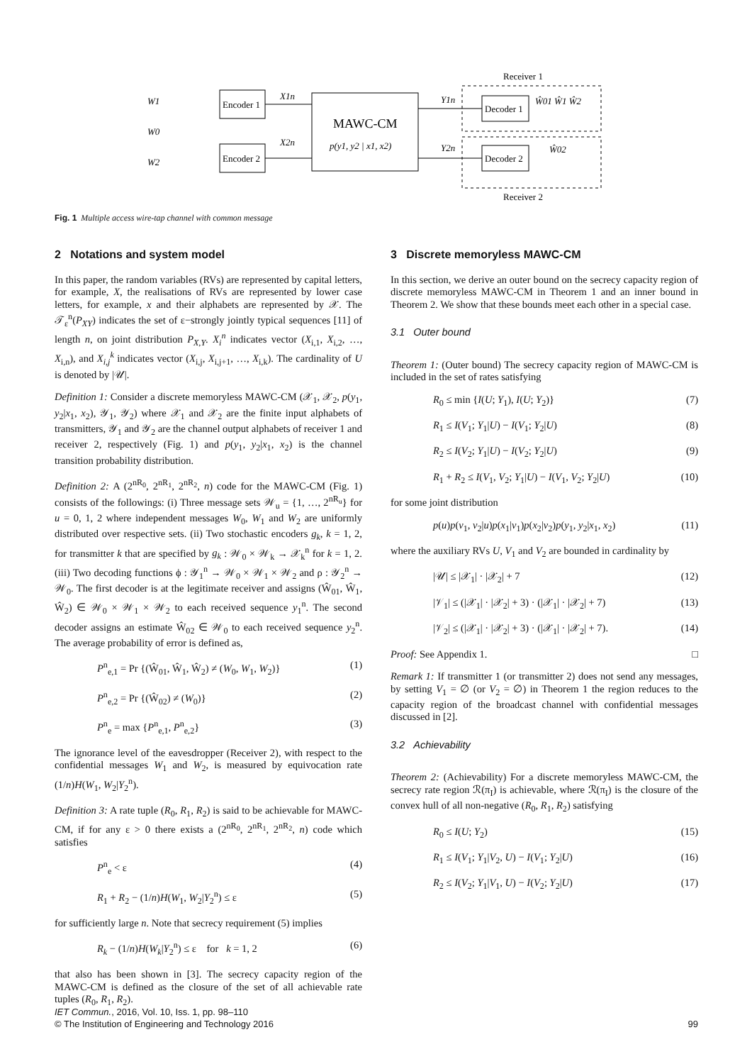Encoder 1
Encoder 2
MAWC-CM
p(y1, y2 | x1, x2)
Decoder 1
Decoder 2
Receiver 1
Receiver 2
W1
W0
W2
X1n
X2n
Y1n
Y2n
Ŵ01 Ŵ1 Ŵ2
Ŵ02
Fig. 1 Multiple access wire-tap channel with common message
2 Notations and system model
In this paper, the random variables (RVs) are represented by capital letters, for example, X, the realisations of RVs are represented by lower case letters, for example, x and their alphabets are represented by 𝒳. The 𝒯<sub>ε</sub><sup>n</sup>(P<sub>XY</sub>) indicates the set of ε−strongly jointly typical sequences [11] of length n, on joint distribution P<sub>X,Y</sub>. X<sub>i</sub><sup>n</sup> indicates vector (X<sub>i,1</sub>, X<sub>i,2</sub>, …, X<sub>i,n</sub>), and X<sub>i,j</sub><sup>k</sup> indicates vector (X<sub>i,j</sub>, X<sub>i,j+1</sub>, …, X<sub>i,k</sub>). The cardinality of U is denoted by |𝒰|.
Definition 1: Consider a discrete memoryless MAWC-CM (𝒳<sub>1</sub>, 𝒳<sub>2</sub>, p(y<sub>1</sub>, y<sub>2</sub>|x<sub>1</sub>, x<sub>2</sub>), 𝒴<sub>1</sub>, 𝒴<sub>2</sub>) where 𝒳<sub>1</sub> and 𝒳<sub>2</sub> are the finite input alphabets of transmitters, 𝒴<sub>1</sub> and 𝒴<sub>2</sub> are the channel output alphabets of receiver 1 and receiver 2, respectively (Fig. 1) and p(y<sub>1</sub>, y<sub>2</sub>|x<sub>1</sub>, x<sub>2</sub>) is the channel transition probability distribution.
Definition 2: A (2<sup>nR<sub>0</sub></sup>, 2<sup>nR<sub>1</sub></sup>, 2<sup>nR<sub>2</sub></sup>, n) code for the MAWC-CM (Fig. 1) consists of the followings: (i) Three message sets 𝒲<sub>u</sub> = {1, …, 2<sup>nR<sub>u</sub></sup>} for u = 0, 1, 2 where independent messages W<sub>0</sub>, W<sub>1</sub> and W<sub>2</sub> are uniformly distributed over respective sets. (ii) Two stochastic encoders g<sub>k</sub>, k = 1, 2, for transmitter k that are specified by g<sub>k</sub> : 𝒲<sub>0</sub> × 𝒲<sub>k</sub> → 𝒳<sub>k</sub><sup>n</sup> for k = 1, 2. (iii) Two decoding functions ϕ : 𝒴<sub>1</sub><sup>n</sup> → 𝒲<sub>0</sub> × 𝒲<sub>1</sub> × 𝒲<sub>2</sub> and ρ : 𝒴<sub>2</sub><sup>n</sup> → 𝒲<sub>0</sub>. The first decoder is at the legitimate receiver and assigns (Ŵ<sub>01</sub>, Ŵ<sub>1</sub>, Ŵ<sub>2</sub>) ∈ 𝒲<sub>0</sub> × 𝒲<sub>1</sub> × 𝒲<sub>2</sub> to each received sequence y<sub>1</sub><sup>n</sup>. The second decoder assigns an estimate Ŵ<sub>02</sub> ∈ 𝒲<sub>0</sub> to each received sequence y<sub>2</sub><sup>n</sup>. The average probability of error is defined as,
P<sup>n</sup><sub>e,1</sub> = Pr {(Ŵ<sub>01</sub>, Ŵ<sub>1</sub>, Ŵ<sub>2</sub>) ≠ (W<sub>0</sub>, W<sub>1</sub>, W<sub>2</sub>)} (1)
P<sup>n</sup><sub>e,2</sub> = Pr {(Ŵ<sub>02</sub>) ≠ (W<sub>0</sub>)} (2)
P<sup>n</sup><sub>e</sub> = max {P<sup>n</sup><sub>e,1</sub>, P<sup>n</sup><sub>e,2</sub>} (3)
The ignorance level of the eavesdropper (Receiver 2), with respect to the confidential messages W<sub>1</sub> and W<sub>2</sub>, is measured by equivocation rate (1/n)H(W<sub>1</sub>, W<sub>2</sub>|Y<sub>2</sub><sup>n</sup>).
Definition 3: A rate tuple (R<sub>0</sub>, R<sub>1</sub>, R<sub>2</sub>) is said to be achievable for MAWC-CM, if for any ε > 0 there exists a (2<sup>nR<sub>0</sub></sup>, 2<sup>nR<sub>1</sub></sup>, 2<sup>nR<sub>2</sub></sup>, n) code which satisfies
P<sup>n</sup><sub>e</sub> < ε (4)
R<sub>1</sub> + R<sub>2</sub> − (1/n)H(W<sub>1</sub>, W<sub>2</sub>|Y<sub>2</sub><sup>n</sup>) ≤ ε (5)
for sufficiently large n. Note that secrecy requirement (5) implies
R<sub>k</sub> − (1/n)H(W<sub>k</sub>|Y<sub>2</sub><sup>n</sup>) ≤ ε for k = 1, 2 (6)
that also has been shown in [3]. The secrecy capacity region of the MAWC-CM is defined as the closure of the set of all achievable rate tuples (R<sub>0</sub>, R<sub>1</sub>, R<sub>2</sub>).
3 Discrete memoryless MAWC-CM
In this section, we derive an outer bound on the secrecy capacity region of discrete memoryless MAWC-CM in Theorem 1 and an inner bound in Theorem 2. We show that these bounds meet each other in a special case.
3.1 Outer bound
Theorem 1: (Outer bound) The secrecy capacity region of MAWC-CM is included in the set of rates satisfying
R<sub>0</sub> ≤ min {I(U; Y<sub>1</sub>), I(U; Y<sub>2</sub>)} (7)
R<sub>1</sub> ≤ I(V<sub>1</sub>; Y<sub>1</sub>|U) − I(V<sub>1</sub>; Y<sub>2</sub>|U) (8)
R<sub>2</sub> ≤ I(V<sub>2</sub>; Y<sub>1</sub>|U) − I(V<sub>2</sub>; Y<sub>2</sub>|U) (9)
R<sub>1</sub> + R<sub>2</sub> ≤ I(V<sub>1</sub>, V<sub>2</sub>; Y<sub>1</sub>|U) − I(V<sub>1</sub>, V<sub>2</sub>; Y<sub>2</sub>|U) (10)
for some joint distribution
p(u)p(v<sub>1</sub>, v<sub>2</sub>|u)p(x<sub>1</sub>|v<sub>1</sub>)p(x<sub>2</sub>|v<sub>2</sub>)p(y<sub>1</sub>, y<sub>2</sub>|x<sub>1</sub>, x<sub>2</sub>) (11)
where the auxiliary RVs U, V<sub>1</sub> and V<sub>2</sub> are bounded in cardinality by
|𝒰| ≤ |𝒳<sub>1</sub>| · |𝒳<sub>2</sub>| + 7 (12)
|𝒱<sub>1</sub>| ≤ (|𝒳<sub>1</sub>| · |𝒳<sub>2</sub>| + 3) · (|𝒳<sub>1</sub>| · |𝒳<sub>2</sub>| + 7) (13)
|𝒱<sub>2</sub>| ≤ (|𝒳<sub>1</sub>| · |𝒳<sub>2</sub>| + 3) · (|𝒳<sub>1</sub>| · |𝒳<sub>2</sub>| + 7). (14)
Proof: See Appendix 1. □
Remark 1: If transmitter 1 (or transmitter 2) does not send any messages, by setting V<sub>1</sub> = ∅ (or V<sub>2</sub> = ∅) in Theorem 1 the region reduces to the capacity region of the broadcast channel with confidential messages discussed in [2].
3.2 Achievability
Theorem 2: (Achievability) For a discrete memoryless MAWC-CM, the secrecy rate region ℛ(π<sub>I</sub>) is achievable, where ℛ(π<sub>I</sub>) is the closure of the convex hull of all non-negative (R<sub>0</sub>, R<sub>1</sub>, R<sub>2</sub>) satisfying
R<sub>0</sub> ≤ I(U; Y<sub>2</sub>) (15)
R<sub>1</sub> ≤ I(V<sub>1</sub>; Y<sub>1</sub>|V<sub>2</sub>, U) − I(V<sub>1</sub>; Y<sub>2</sub>|U) (16)
R<sub>2</sub> ≤ I(V<sub>2</sub>; Y<sub>1</sub>|V<sub>1</sub>, U) − I(V<sub>2</sub>; Y<sub>2</sub>|U) (17)
IET Commun., 2016, Vol. 10, Iss. 1, pp. 98–110
© The Institution of Engineering and Technology 2016
99